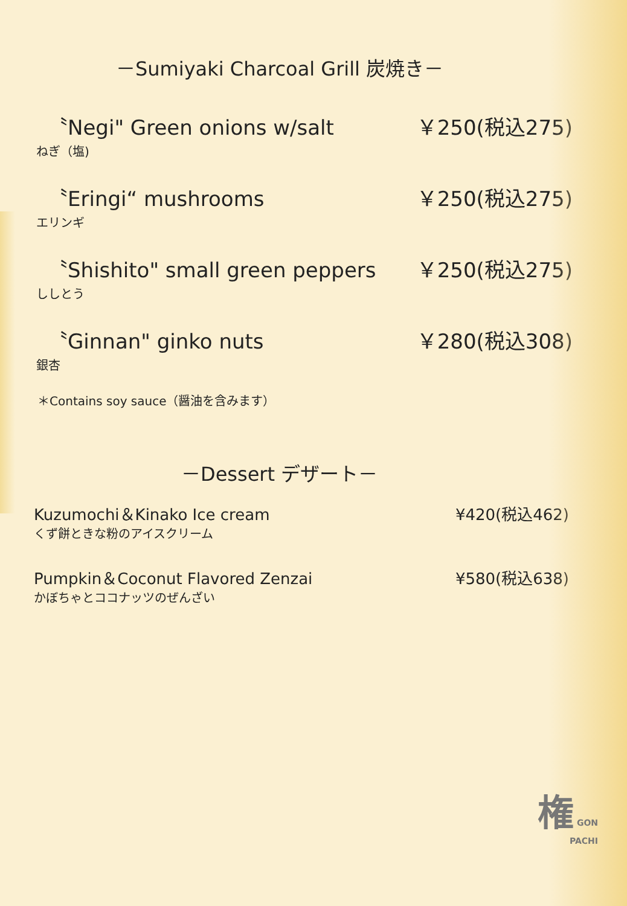－Sumiyaki Charcoal Grill 炭焼き－
〝Negi" Green onions w/salt ￥250(税込275)
ねぎ（塩)
〝Eringi“ mushrooms ￥250(税込275)
エリンギ
〝Shishito" small green peppers ￥250(税込275)
ししとう
〝Ginnan" ginko nuts ￥280(税込308)
銀杏
＊Contains soy sauce（醤油を含みます）
－Dessert デザート－
Kuzumochi＆Kinako Ice cream ¥420(税込462)
くず餅ときな粉のアイスクリーム
Pumpkin＆Coconut Flavored Zenzai ¥580(税込638)
かぼちゃとココナッツのぜんざい
権 GON
PACHI